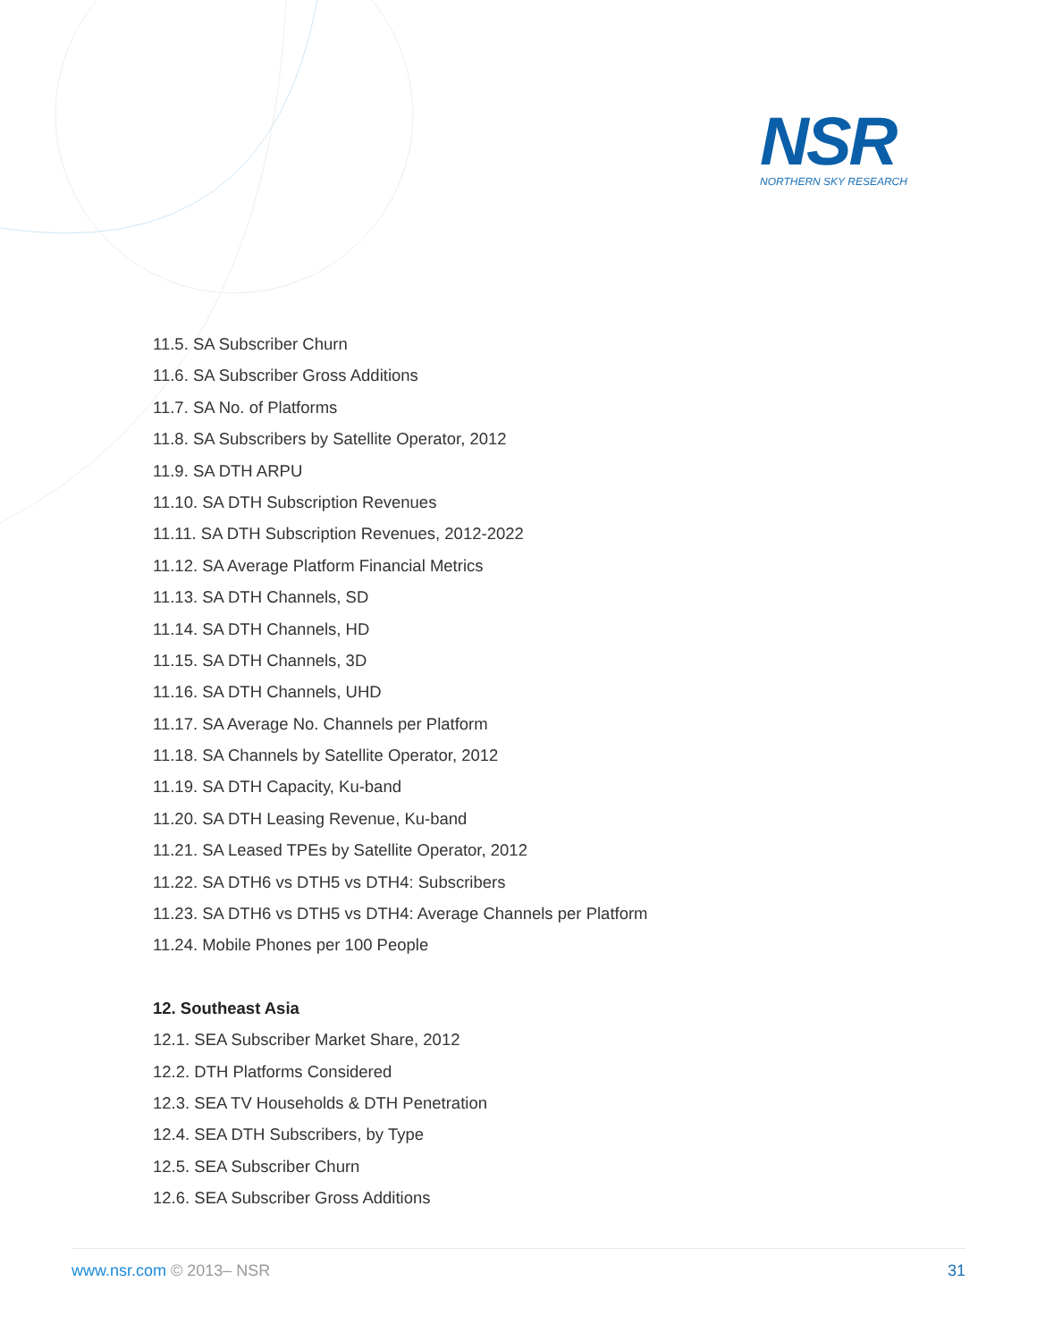NSR
NORTHERN SKY RESEARCH
11.5. SA Subscriber Churn
11.6. SA Subscriber Gross Additions
11.7. SA No. of Platforms
11.8. SA Subscribers by Satellite Operator, 2012
11.9. SA DTH ARPU
11.10. SA DTH Subscription Revenues
11.11. SA DTH Subscription Revenues, 2012-2022
11.12. SA Average Platform Financial Metrics
11.13. SA DTH Channels, SD
11.14. SA DTH Channels, HD
11.15. SA DTH Channels, 3D
11.16. SA DTH Channels, UHD
11.17. SA Average No. Channels per Platform
11.18. SA Channels by Satellite Operator, 2012
11.19. SA DTH Capacity, Ku-band
11.20. SA DTH Leasing Revenue, Ku-band
11.21. SA Leased TPEs by Satellite Operator, 2012
11.22. SA DTH6 vs DTH5 vs DTH4: Subscribers
11.23. SA DTH6 vs DTH5 vs DTH4: Average Channels per Platform
11.24. Mobile Phones per 100 People
12. Southeast Asia
12.1. SEA Subscriber Market Share, 2012
12.2. DTH Platforms Considered
12.3. SEA TV Households & DTH Penetration
12.4. SEA DTH Subscribers, by Type
12.5. SEA Subscriber Churn
12.6. SEA Subscriber Gross Additions
www.nsr.com © 2013– NSR 31